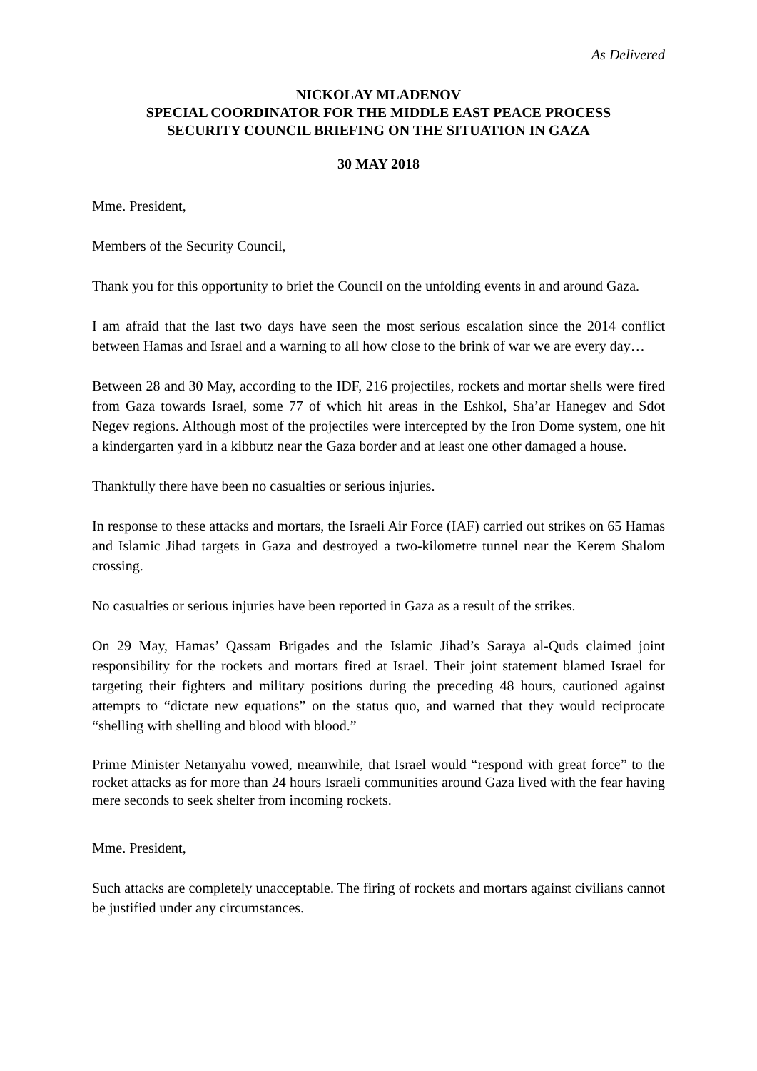As Delivered
NICKOLAY MLADENOV
SPECIAL COORDINATOR FOR THE MIDDLE EAST PEACE PROCESS
SECURITY COUNCIL BRIEFING ON THE SITUATION IN GAZA
30 MAY 2018
Mme. President,
Members of the Security Council,
Thank you for this opportunity to brief the Council on the unfolding events in and around Gaza.
I am afraid that the last two days have seen the most serious escalation since the 2014 conflict between Hamas and Israel and a warning to all how close to the brink of war we are every day…
Between 28 and 30 May, according to the IDF, 216 projectiles, rockets and mortar shells were fired from Gaza towards Israel, some 77 of which hit areas in the Eshkol, Sha’ar Hanegev and Sdot Negev regions. Although most of the projectiles were intercepted by the Iron Dome system, one hit a kindergarten yard in a kibbutz near the Gaza border and at least one other damaged a house.
Thankfully there have been no casualties or serious injuries.
In response to these attacks and mortars, the Israeli Air Force (IAF) carried out strikes on 65 Hamas and Islamic Jihad targets in Gaza and destroyed a two-kilometre tunnel near the Kerem Shalom crossing.
No casualties or serious injuries have been reported in Gaza as a result of the strikes.
On 29 May, Hamas’ Qassam Brigades and the Islamic Jihad’s Saraya al-Quds claimed joint responsibility for the rockets and mortars fired at Israel. Their joint statement blamed Israel for targeting their fighters and military positions during the preceding 48 hours, cautioned against attempts to “dictate new equations” on the status quo, and warned that they would reciprocate “shelling with shelling and blood with blood.”
Prime Minister Netanyahu vowed, meanwhile, that Israel would “respond with great force” to the rocket attacks as for more than 24 hours Israeli communities around Gaza lived with the fear having mere seconds to seek shelter from incoming rockets.
Mme. President,
Such attacks are completely unacceptable. The firing of rockets and mortars against civilians cannot be justified under any circumstances.